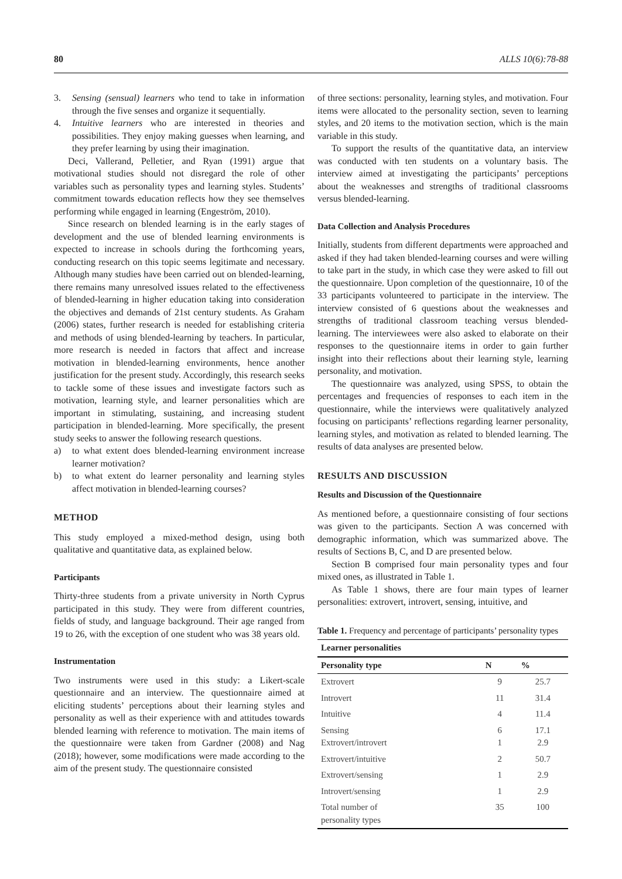80 ALLS 10(6):78-88
3. Sensing (sensual) learners who tend to take in information through the five senses and organize it sequentially.
4. Intuitive learners who are interested in theories and possibilities. They enjoy making guesses when learning, and they prefer learning by using their imagination.
Deci, Vallerand, Pelletier, and Ryan (1991) argue that motivational studies should not disregard the role of other variables such as personality types and learning styles. Students’ commitment towards education reflects how they see themselves performing while engaged in learning (Engeström, 2010).
Since research on blended learning is in the early stages of development and the use of blended learning environments is expected to increase in schools during the forthcoming years, conducting research on this topic seems legitimate and necessary. Although many studies have been carried out on blended-learning, there remains many unresolved issues related to the effectiveness of blended-learning in higher education taking into consideration the objectives and demands of 21st century students. As Graham (2006) states, further research is needed for establishing criteria and methods of using blended-learning by teachers. In particular, more research is needed in factors that affect and increase motivation in blended-learning environments, hence another justification for the present study. Accordingly, this research seeks to tackle some of these issues and investigate factors such as motivation, learning style, and learner personalities which are important in stimulating, sustaining, and increasing student participation in blended-learning. More specifically, the present study seeks to answer the following research questions.
a) to what extent does blended-learning environment increase learner motivation?
b) to what extent do learner personality and learning styles affect motivation in blended-learning courses?
METHOD
This study employed a mixed-method design, using both qualitative and quantitative data, as explained below.
Participants
Thirty-three students from a private university in North Cyprus participated in this study. They were from different countries, fields of study, and language background. Their age ranged from 19 to 26, with the exception of one student who was 38 years old.
Instrumentation
Two instruments were used in this study: a Likert-scale questionnaire and an interview. The questionnaire aimed at eliciting students’ perceptions about their learning styles and personality as well as their experience with and attitudes towards blended learning with reference to motivation. The main items of the questionnaire were taken from Gardner (2008) and Nag (2018); however, some modifications were made according to the aim of the present study. The questionnaire consisted
of three sections: personality, learning styles, and motivation. Four items were allocated to the personality section, seven to learning styles, and 20 items to the motivation section, which is the main variable in this study.
To support the results of the quantitative data, an interview was conducted with ten students on a voluntary basis. The interview aimed at investigating the participants’ perceptions about the weaknesses and strengths of traditional classrooms versus blended-learning.
Data Collection and Analysis Procedures
Initially, students from different departments were approached and asked if they had taken blended-learning courses and were willing to take part in the study, in which case they were asked to fill out the questionnaire. Upon completion of the questionnaire, 10 of the 33 participants volunteered to participate in the interview. The interview consisted of 6 questions about the weaknesses and strengths of traditional classroom teaching versus blended-learning. The interviewees were also asked to elaborate on their responses to the questionnaire items in order to gain further insight into their reflections about their learning style, learning personality, and motivation.
The questionnaire was analyzed, using SPSS, to obtain the percentages and frequencies of responses to each item in the questionnaire, while the interviews were qualitatively analyzed focusing on participants’ reflections regarding learner personality, learning styles, and motivation as related to blended learning. The results of data analyses are presented below.
RESULTS AND DISCUSSION
Results and Discussion of the Questionnaire
As mentioned before, a questionnaire consisting of four sections was given to the participants. Section A was concerned with demographic information, which was summarized above. The results of Sections B, C, and D are presented below.
Section B comprised four main personality types and four mixed ones, as illustrated in Table 1.
As Table 1 shows, there are four main types of learner personalities: extrovert, introvert, sensing, intuitive, and
Table 1. Frequency and percentage of participants’ personality types
| Learner personalities | | |
| --- | --- | --- |
| Personality type | N | % |
| Extrovert | 9 | 25.7 |
| Introvert | 11 | 31.4 |
| Intuitive | 4 | 11.4 |
| Sensing Extrovert/introvert | 6 1 | 17.1 2.9 |
| Extrovert/intuitive | 2 | 50.7 |
| Extrovert/sensing | 1 | 2.9 |
| Introvert/sensing | 1 | 2.9 |
| Total number of personality types | 35 | 100 |